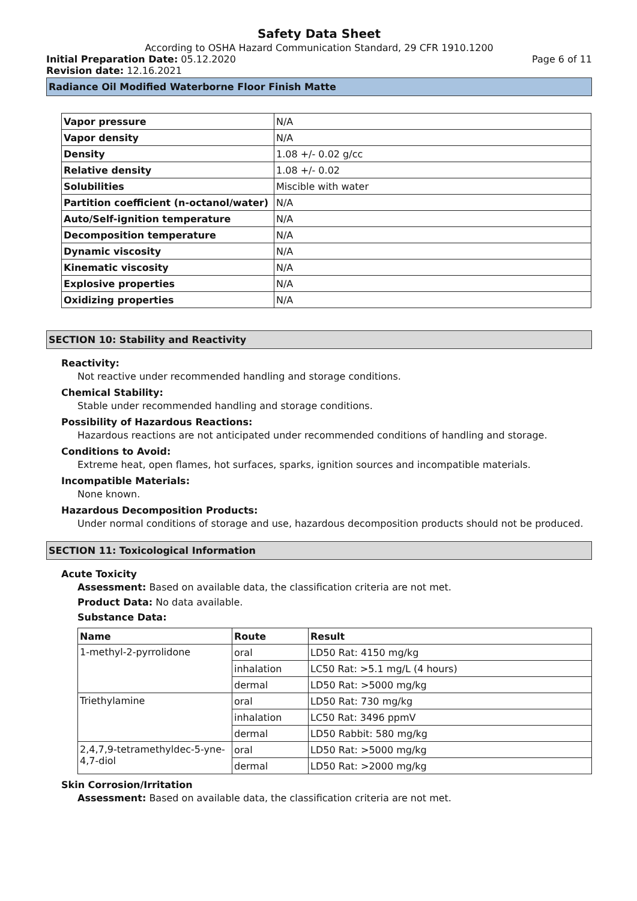Safety Data Sheet
According to OSHA Hazard Communication Standard, 29 CFR 1910.1200
Initial Preparation Date: 05.12.2020 Page 6 of 11
Revision date: 12.16.2021
Radiance Oil Modified Waterborne Floor Finish Matte
| Vapor pressure | N/A |
| Vapor density | N/A |
| Density | 1.08 +/- 0.02 g/cc |
| Relative density | 1.08 +/- 0.02 |
| Solubilities | Miscible with water |
| Partition coefficient (n-octanol/water) | N/A |
| Auto/Self-ignition temperature | N/A |
| Decomposition temperature | N/A |
| Dynamic viscosity | N/A |
| Kinematic viscosity | N/A |
| Explosive properties | N/A |
| Oxidizing properties | N/A |
SECTION 10: Stability and Reactivity
Reactivity:
Not reactive under recommended handling and storage conditions.
Chemical Stability:
Stable under recommended handling and storage conditions.
Possibility of Hazardous Reactions:
Hazardous reactions are not anticipated under recommended conditions of handling and storage.
Conditions to Avoid:
Extreme heat, open flames, hot surfaces, sparks, ignition sources and incompatible materials.
Incompatible Materials:
None known.
Hazardous Decomposition Products:
Under normal conditions of storage and use, hazardous decomposition products should not be produced.
SECTION 11: Toxicological Information
Acute Toxicity
Assessment: Based on available data, the classification criteria are not met.
Product Data: No data available.
Substance Data:
| Name | Route | Result |
| --- | --- | --- |
| 1-methyl-2-pyrrolidone | oral | LD50 Rat: 4150 mg/kg |
| | inhalation | LC50 Rat: >5.1 mg/L (4 hours) |
| | dermal | LD50 Rat: >5000 mg/kg |
| Triethylamine | oral | LD50 Rat: 730 mg/kg |
| | inhalation | LC50 Rat: 3496 ppmV |
| | dermal | LD50 Rabbit: 580 mg/kg |
| 2,4,7,9-tetramethyldec-5-yne-4,7-diol | oral | LD50 Rat: >5000 mg/kg |
| | dermal | LD50 Rat: >2000 mg/kg |
Skin Corrosion/Irritation
Assessment: Based on available data, the classification criteria are not met.